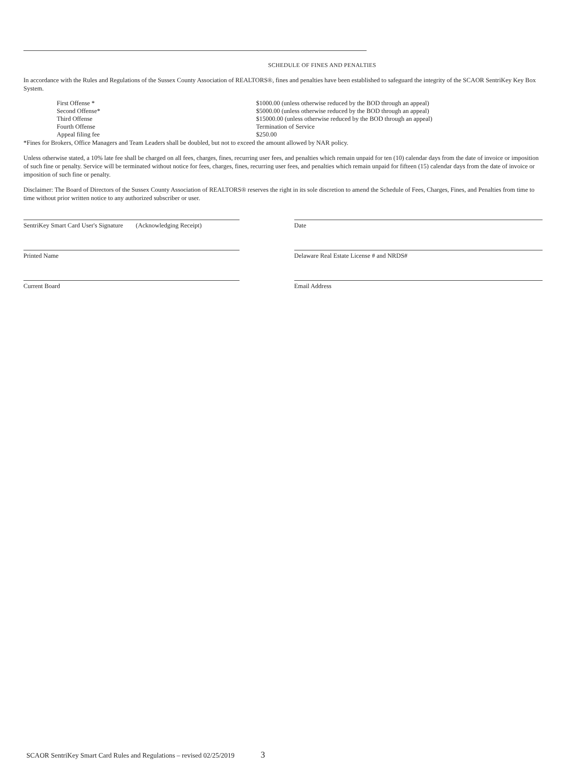SCHEDULE OF FINES AND PENALTIES
In accordance with the Rules and Regulations of the Sussex County Association of REALTORS®, fines and penalties have been established to safeguard the integrity of the SCAOR SentriKey Key Box System.
| First Offense * | $1000.00 (unless otherwise reduced by the BOD through an appeal) |
| Second Offense* | $5000.00 (unless otherwise reduced by the BOD through an appeal) |
| Third Offense | $15000.00 (unless otherwise reduced by the BOD through an appeal) |
| Fourth Offense | Termination of Service |
| Appeal filing fee | $250.00 |
*Fines for Brokers, Office Managers and Team Leaders shall be doubled, but not to exceed the amount allowed by NAR policy.
Unless otherwise stated, a 10% late fee shall be charged on all fees, charges, fines, recurring user fees, and penalties which remain unpaid for ten (10) calendar days from the date of invoice or imposition of such fine or penalty. Service will be terminated without notice for fees, charges, fines, recurring user fees, and penalties which remain unpaid for fifteen (15) calendar days from the date of invoice or imposition of such fine or penalty.
Disclaimer: The Board of Directors of the Sussex County Association of REALTORS® reserves the right in its sole discretion to amend the Schedule of Fees, Charges, Fines, and Penalties from time to time without prior written notice to any authorized subscriber or user.
SentriKey Smart Card User's Signature (Acknowledging Receipt)
Date
Printed Name Delaware Real Estate License # and NRDS#
Current Board Email Address
SCAOR SentriKey Smart Card Rules and Regulations – revised 02/25/2019 3